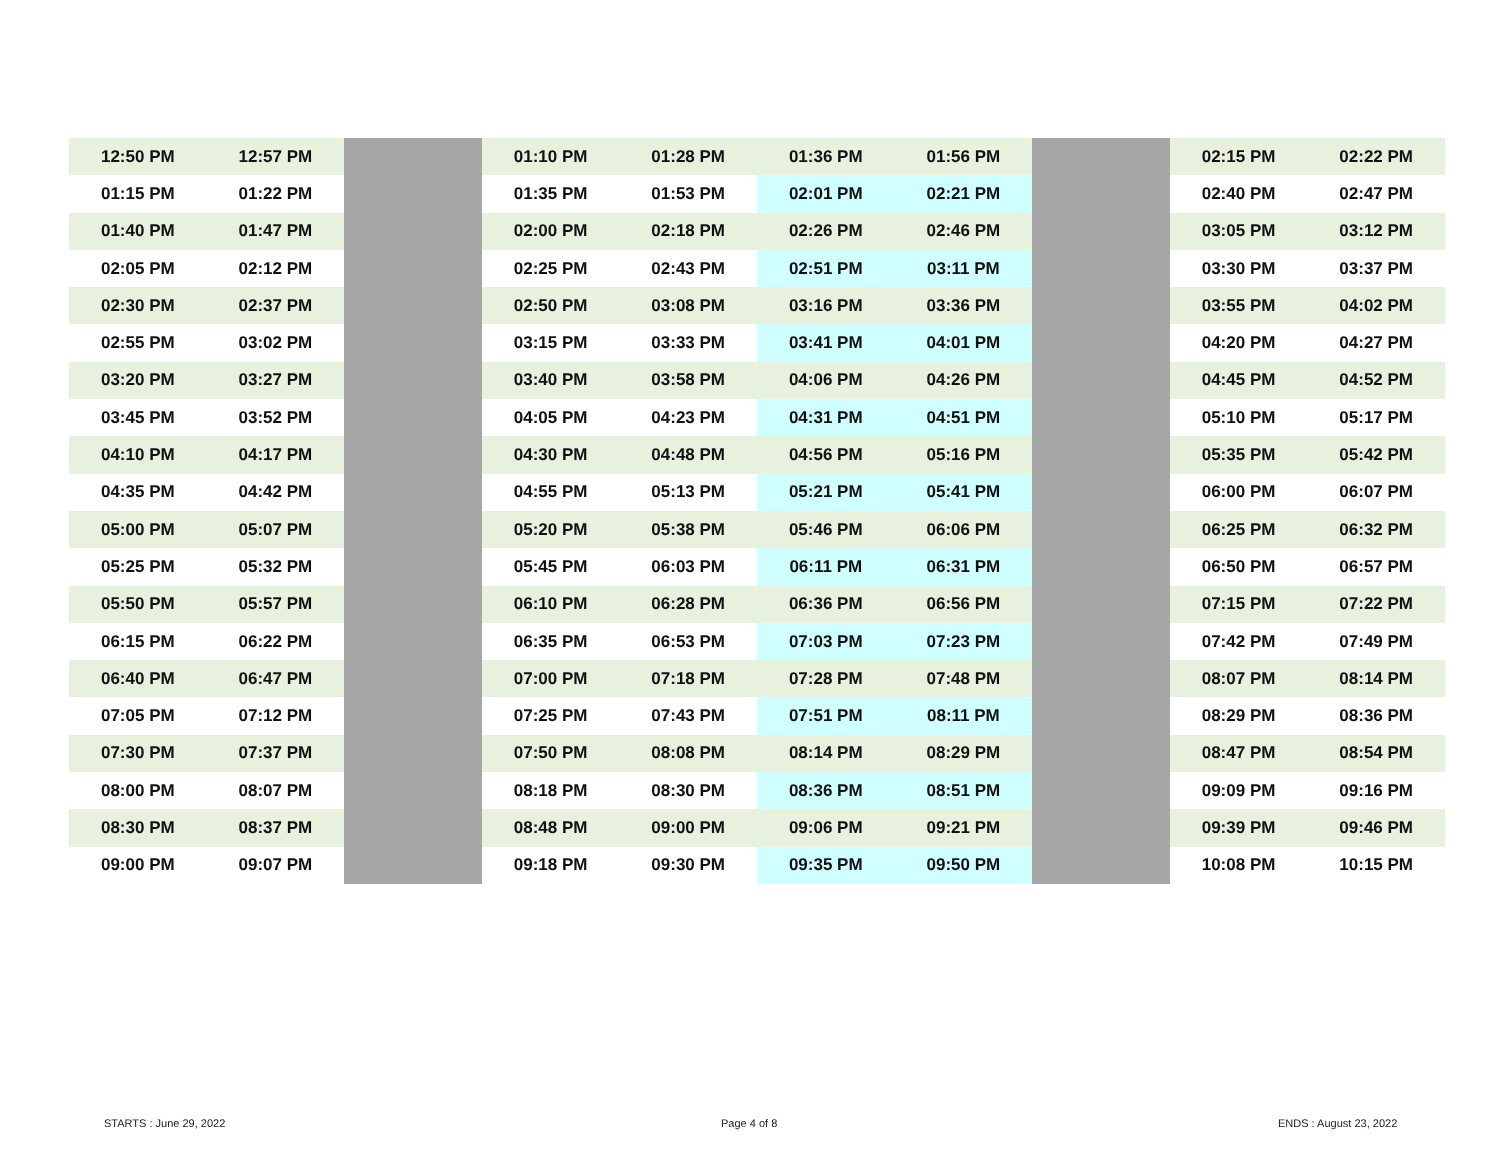| 12:50 PM | 12:57 PM | | 01:10 PM | 01:28 PM | 01:36 PM | 01:56 PM | | 02:15 PM | 02:22 PM |
| 01:15 PM | 01:22 PM | | 01:35 PM | 01:53 PM | 02:01 PM | 02:21 PM | | 02:40 PM | 02:47 PM |
| 01:40 PM | 01:47 PM | | 02:00 PM | 02:18 PM | 02:26 PM | 02:46 PM | | 03:05 PM | 03:12 PM |
| 02:05 PM | 02:12 PM | | 02:25 PM | 02:43 PM | 02:51 PM | 03:11 PM | | 03:30 PM | 03:37 PM |
| 02:30 PM | 02:37 PM | | 02:50 PM | 03:08 PM | 03:16 PM | 03:36 PM | | 03:55 PM | 04:02 PM |
| 02:55 PM | 03:02 PM | | 03:15 PM | 03:33 PM | 03:41 PM | 04:01 PM | | 04:20 PM | 04:27 PM |
| 03:20 PM | 03:27 PM | | 03:40 PM | 03:58 PM | 04:06 PM | 04:26 PM | | 04:45 PM | 04:52 PM |
| 03:45 PM | 03:52 PM | | 04:05 PM | 04:23 PM | 04:31 PM | 04:51 PM | | 05:10 PM | 05:17 PM |
| 04:10 PM | 04:17 PM | | 04:30 PM | 04:48 PM | 04:56 PM | 05:16 PM | | 05:35 PM | 05:42 PM |
| 04:35 PM | 04:42 PM | | 04:55 PM | 05:13 PM | 05:21 PM | 05:41 PM | | 06:00 PM | 06:07 PM |
| 05:00 PM | 05:07 PM | | 05:20 PM | 05:38 PM | 05:46 PM | 06:06 PM | | 06:25 PM | 06:32 PM |
| 05:25 PM | 05:32 PM | | 05:45 PM | 06:03 PM | 06:11 PM | 06:31 PM | | 06:50 PM | 06:57 PM |
| 05:50 PM | 05:57 PM | | 06:10 PM | 06:28 PM | 06:36 PM | 06:56 PM | | 07:15 PM | 07:22 PM |
| 06:15 PM | 06:22 PM | | 06:35 PM | 06:53 PM | 07:03 PM | 07:23 PM | | 07:42 PM | 07:49 PM |
| 06:40 PM | 06:47 PM | | 07:00 PM | 07:18 PM | 07:28 PM | 07:48 PM | | 08:07 PM | 08:14 PM |
| 07:05 PM | 07:12 PM | | 07:25 PM | 07:43 PM | 07:51 PM | 08:11 PM | | 08:29 PM | 08:36 PM |
| 07:30 PM | 07:37 PM | | 07:50 PM | 08:08 PM | 08:14 PM | 08:29 PM | | 08:47 PM | 08:54 PM |
| 08:00 PM | 08:07 PM | | 08:18 PM | 08:30 PM | 08:36 PM | 08:51 PM | | 09:09 PM | 09:16 PM |
| 08:30 PM | 08:37 PM | | 08:48 PM | 09:00 PM | 09:06 PM | 09:21 PM | | 09:39 PM | 09:46 PM |
| 09:00 PM | 09:07 PM | | 09:18 PM | 09:30 PM | 09:35 PM | 09:50 PM | | 10:08 PM | 10:15 PM |
STARTS : June 29, 2022 Page 4 of 8 ENDS : August 23, 2022